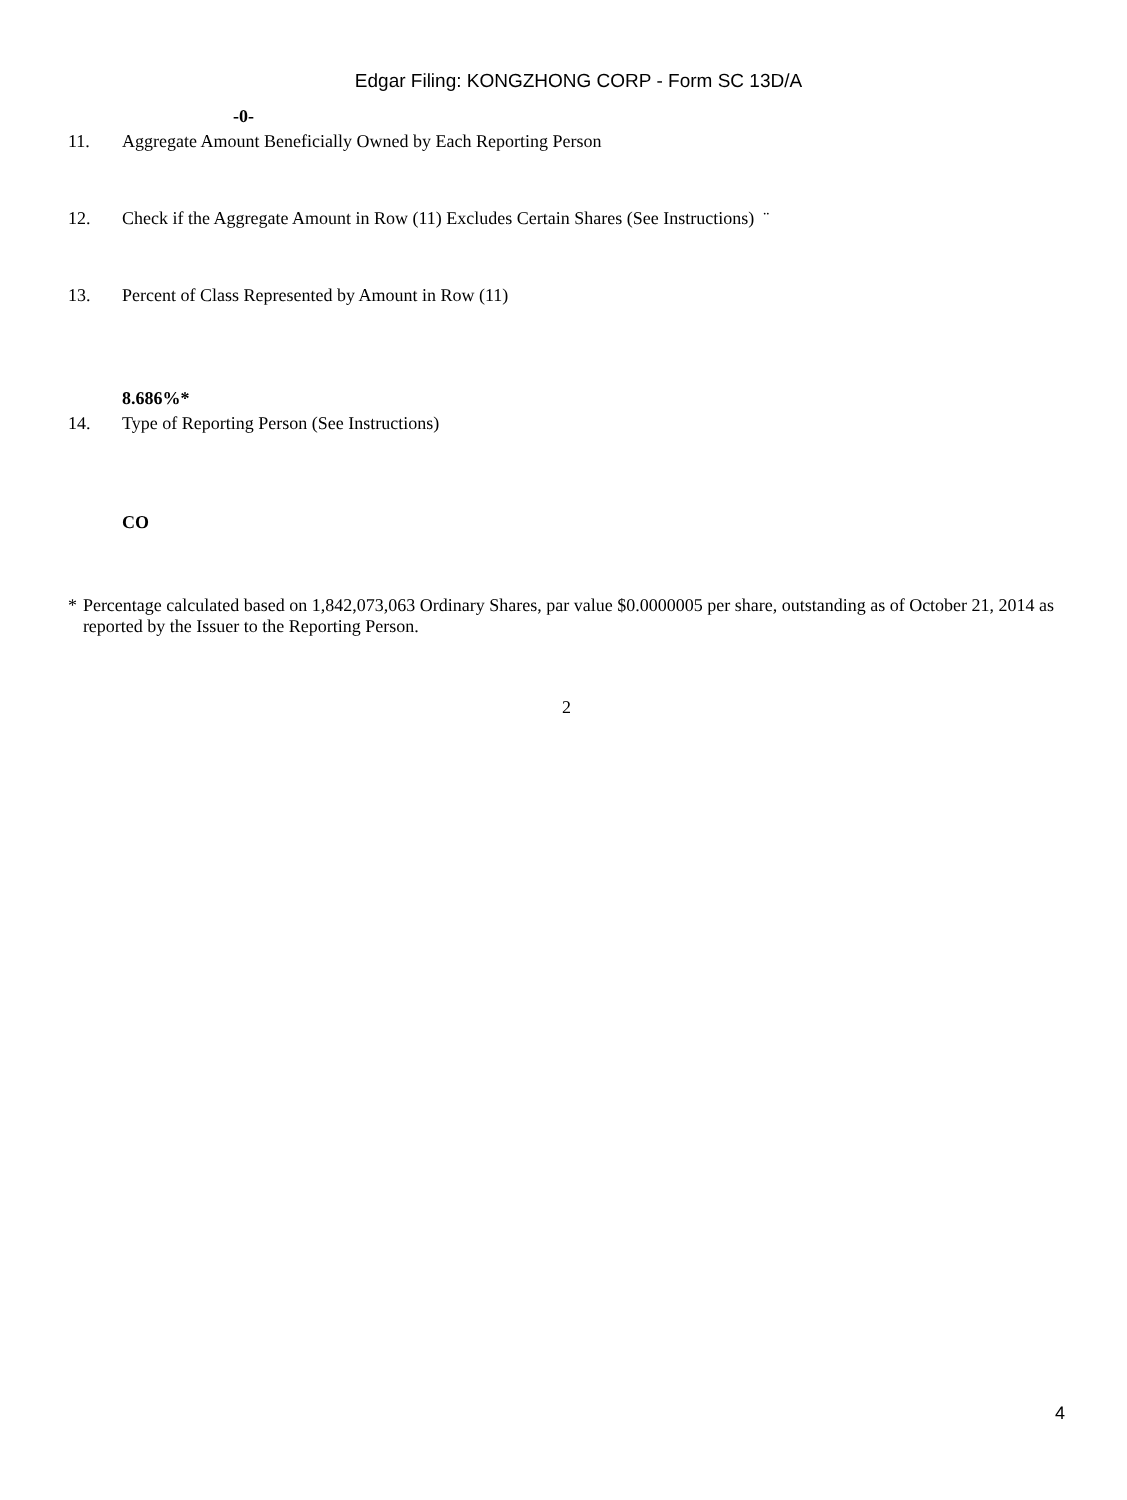Edgar Filing: KONGZHONG CORP - Form SC 13D/A
-0-
11. Aggregate Amount Beneficially Owned by Each Reporting Person
12. Check if the Aggregate Amount in Row (11) Excludes Certain Shares (See Instructions) ¨
13. Percent of Class Represented by Amount in Row (11)
8.686%*
14. Type of Reporting Person (See Instructions)
CO
* Percentage calculated based on 1,842,073,063 Ordinary Shares, par value $0.0000005 per share, outstanding as of October 21, 2014 as reported by the Issuer to the Reporting Person.
2
4